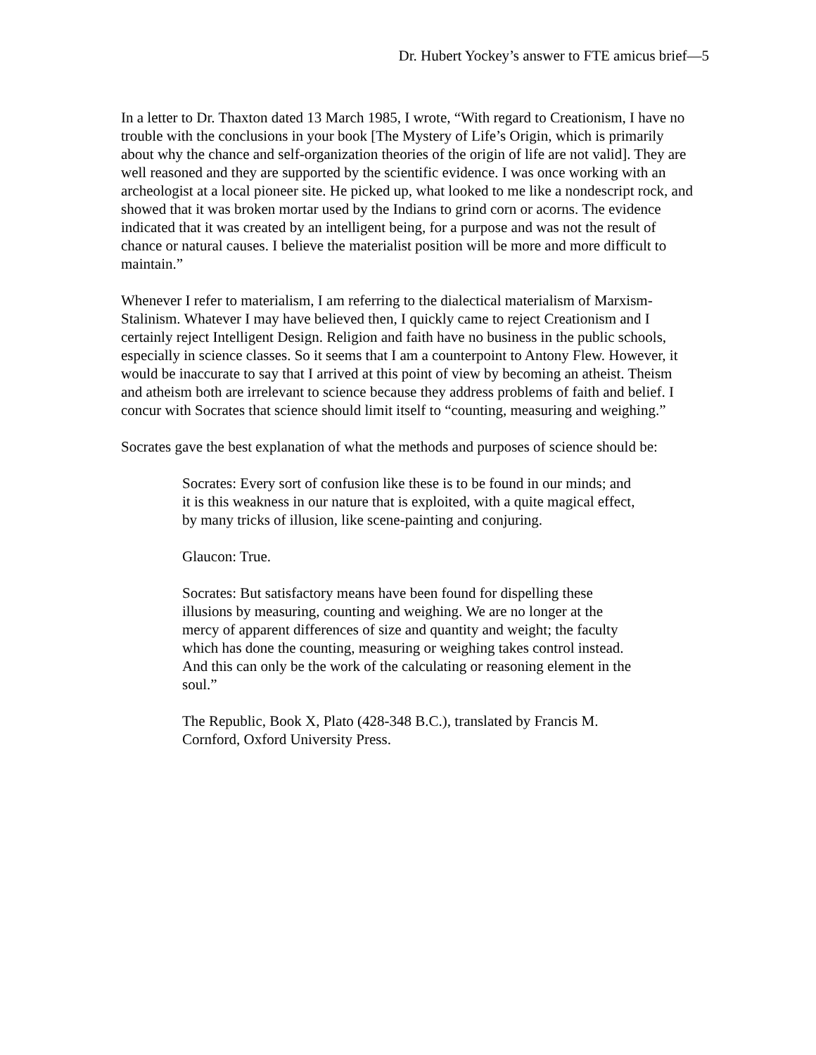Dr. Hubert Yockey’s answer to FTE amicus brief—5
In a letter to Dr. Thaxton dated 13 March 1985, I wrote, “With regard to Creationism, I have no trouble with the conclusions in your book [The Mystery of Life’s Origin, which is primarily about why the chance and self-organization theories of the origin of life are not valid]. They are well reasoned and they are supported by the scientific evidence. I was once working with an archeologist at a local pioneer site. He picked up, what looked to me like a nondescript rock, and showed that it was broken mortar used by the Indians to grind corn or acorns. The evidence indicated that it was created by an intelligent being, for a purpose and was not the result of chance or natural causes. I believe the materialist position will be more and more difficult to maintain.”
Whenever I refer to materialism, I am referring to the dialectical materialism of Marxism-Stalinism. Whatever I may have believed then, I quickly came to reject Creationism and I certainly reject Intelligent Design. Religion and faith have no business in the public schools, especially in science classes. So it seems that I am a counterpoint to Antony Flew. However, it would be inaccurate to say that I arrived at this point of view by becoming an atheist. Theism and atheism both are irrelevant to science because they address problems of faith and belief. I concur with Socrates that science should limit itself to “counting, measuring and weighing.”
Socrates gave the best explanation of what the methods and purposes of science should be:
Socrates: Every sort of confusion like these is to be found in our minds; and it is this weakness in our nature that is exploited, with a quite magical effect, by many tricks of illusion, like scene-painting and conjuring.
Glaucon: True.
Socrates: But satisfactory means have been found for dispelling these illusions by measuring, counting and weighing. We are no longer at the mercy of apparent differences of size and quantity and weight; the faculty which has done the counting, measuring or weighing takes control instead. And this can only be the work of the calculating or reasoning element in the soul.”
The Republic, Book X, Plato (428-348 B.C.), translated by Francis M. Cornford, Oxford University Press.